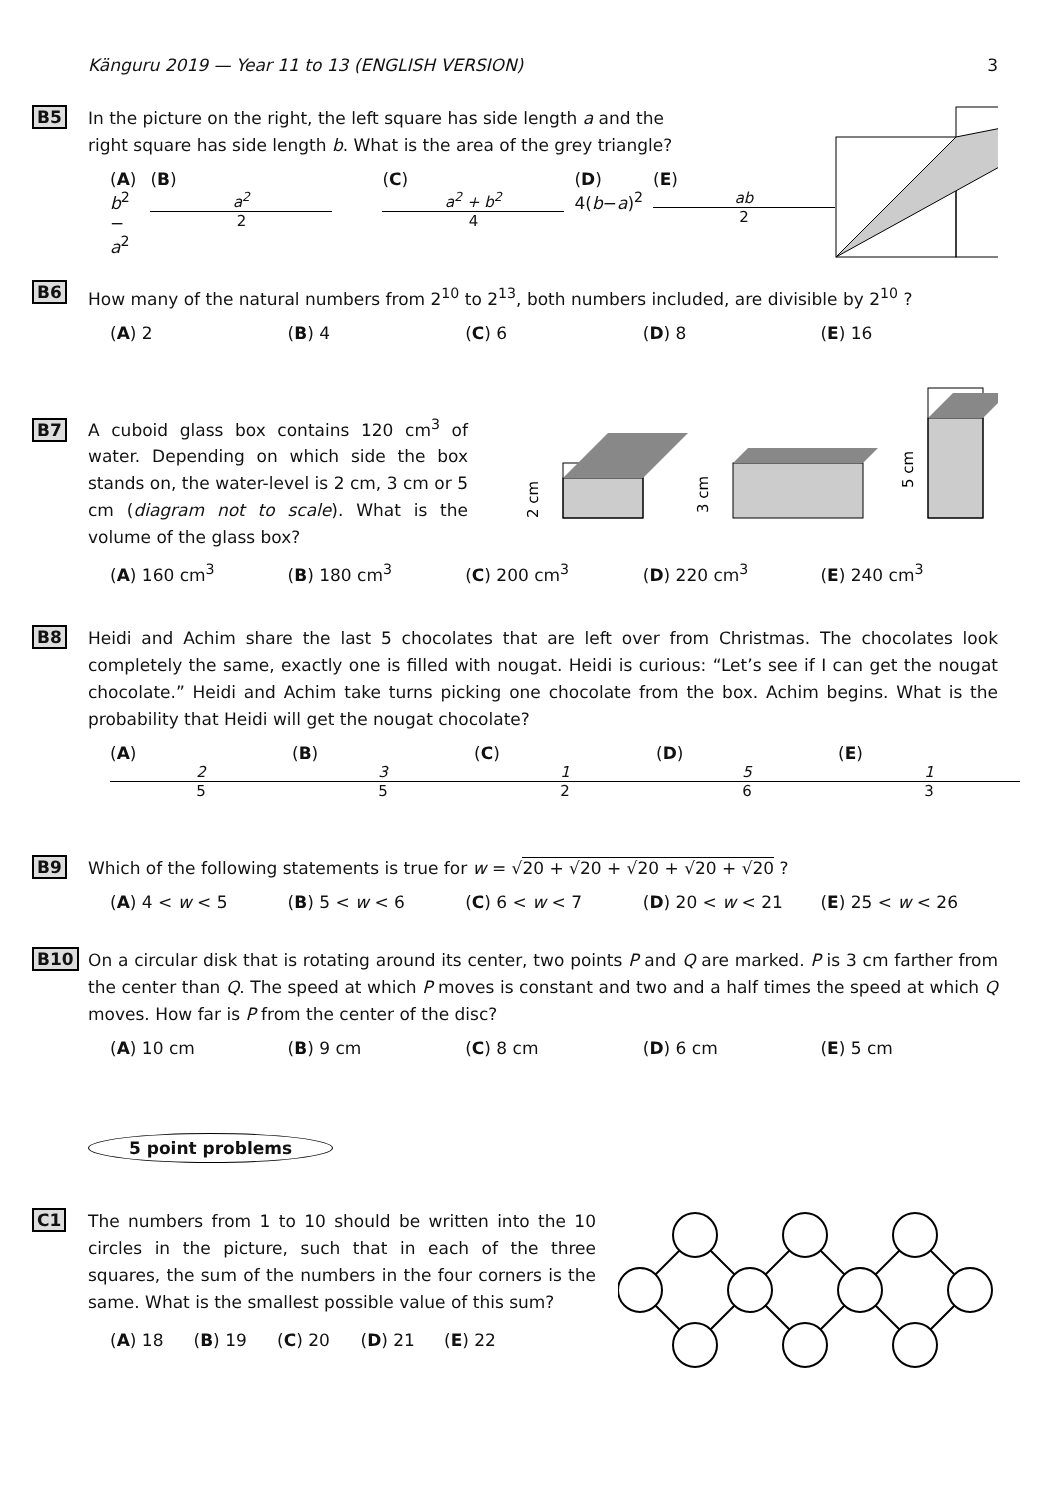Känguru 2019 — Year 11 to 13 (ENGLISH VERSION) 3
B5
In the picture on the right, the left square has side length a and the
right square has side length b. What is the area of the grey triangle?
(A) b<sup>2</sup> − a<sup>2</sup> (B) a<sup>2</sup> 2 (C) a<sup>2</sup> + b<sup>2</sup> 4 (D) 4(b−a)<sup>2</sup> (E) ab 2
B6
How many of the natural numbers from 2<sup>10</sup> to 2<sup>13</sup>, both numbers included, are divisible by 2<sup>10</sup> ?
(A) 2 (B) 4 (C) 6 (D) 8 (E) 16
B7
A cuboid glass box contains 120 cm<sup>3</sup> of water. Depending on which side the box stands on, the water-level is 2 cm, 3 cm or 5 cm (diagram not to scale). What is the volume of the glass box?
2 cm
3 cm
5 cm
(A) 160 cm<sup>3</sup> (B) 180 cm<sup>3</sup> (C) 200 cm<sup>3</sup> (D) 220 cm<sup>3</sup> (E) 240 cm<sup>3</sup>
B8
Heidi and Achim share the last 5 chocolates that are left over from Christmas. The chocolates look completely the same, exactly one is filled with nougat. Heidi is curious: “Let’s see if I can get the nougat chocolate.” Heidi and Achim take turns picking one chocolate from the box. Achim begins. What is the probability that Heidi will get the nougat chocolate?
(A) 2 5 (B) 3 5 (C) 1 2 (D) 5 6 (E) 1 3
B9
Which of the following statements is true for w = √20 + √20 + √20 + √20 + √20 ?
(A) 4 < w < 5 (B) 5 < w < 6 (C) 6 < w < 7 (D) 20 < w < 21 (E) 25 < w < 26
B10
On a circular disk that is rotating around its center, two points P and Q are marked. P is 3 cm farther from the center than Q. The speed at which P moves is constant and two and a half times the speed at which Q moves. How far is P from the center of the disc?
(A) 10 cm (B) 9 cm (C) 8 cm (D) 6 cm (E) 5 cm
5 point problems
C1
The numbers from 1 to 10 should be written into the 10 circles in the picture, such that in each of the three squares, the sum of the numbers in the four corners is the same. What is the smallest possible value of this sum?
(A) 18 (B) 19 (C) 20 (D) 21 (E) 22